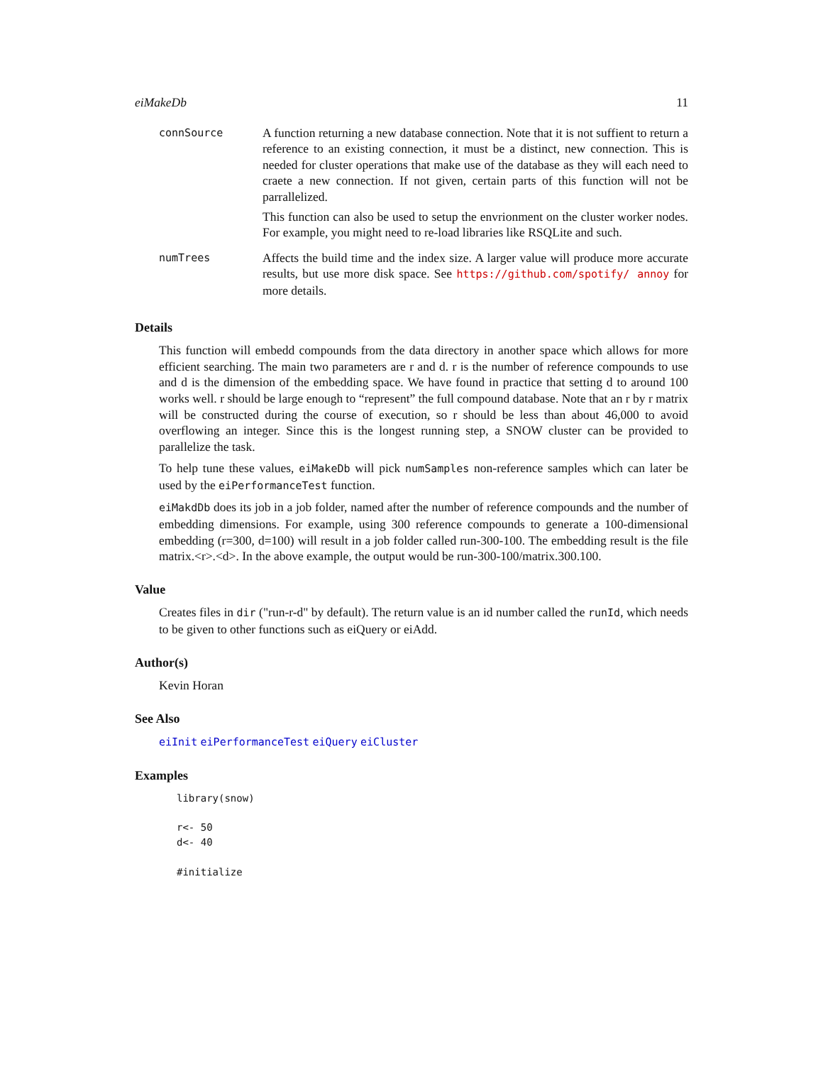eiMakeDb 11
connSource
A function returning a new database connection. Note that it is not suffient to return a reference to an existing connection, it must be a distinct, new connection. This is needed for cluster operations that make use of the database as they will each need to craete a new connection. If not given, certain parts of this function will not be parrallelized.
This function can also be used to setup the envrionment on the cluster worker nodes. For example, you might need to re-load libraries like RSQLite and such.
numTrees
Affects the build time and the index size. A larger value will produce more accurate results, but use more disk space. See https://github.com/spotify/ annoy for more details.
Details
This function will embedd compounds from the data directory in another space which allows for more efficient searching. The main two parameters are r and d. r is the number of reference compounds to use and d is the dimension of the embedding space. We have found in practice that setting d to around 100 works well. r should be large enough to “represent” the full compound database. Note that an r by r matrix will be constructed during the course of execution, so r should be less than about 46,000 to avoid overflowing an integer. Since this is the longest running step, a SNOW cluster can be provided to parallelize the task.
To help tune these values, eiMakeDb will pick numSamples non-reference samples which can later be used by the eiPerformanceTest function.
eiMakdDb does its job in a job folder, named after the number of reference compounds and the number of embedding dimensions. For example, using 300 reference compounds to generate a 100-dimensional embedding (r=300, d=100) will result in a job folder called run-300-100. The embedding result is the file matrix.<r>.<d>. In the above example, the output would be run-300-100/matrix.300.100.
Value
Creates files in dir ("run-r-d" by default). The return value is an id number called the runId, which needs to be given to other functions such as eiQuery or eiAdd.
Author(s)
Kevin Horan
See Also
eiInit eiPerformanceTest eiQuery eiCluster
Examples
library(snow)

r<- 50
d<- 40

#initialize